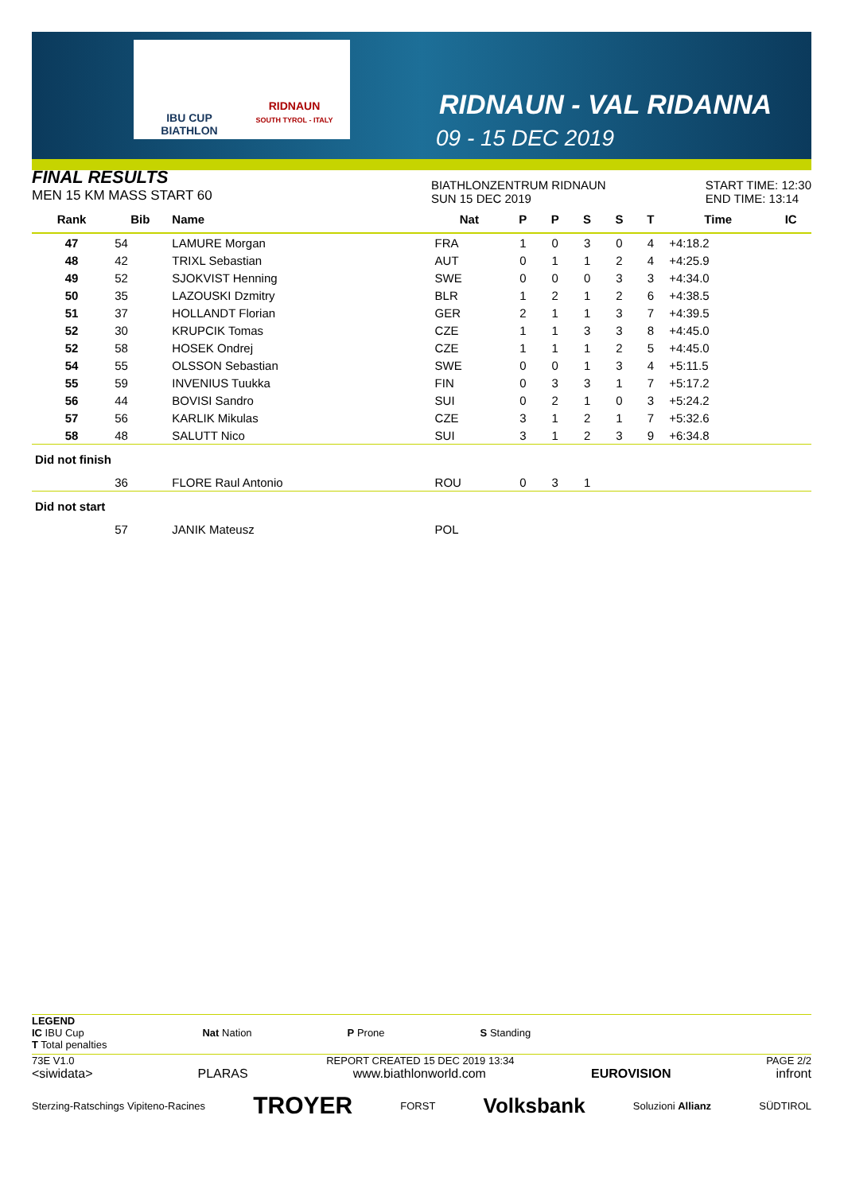IBU CUP
BIATHLON
RIDNAUN
SOUTH TYROL - ITALY
RIDNAUN - VAL RIDANNA
09 - 15 DEC 2019
FINAL RESULTS
MEN 15 KM MASS START 60
BIATHLONZENTRUM RIDNAUN
SUN 15 DEC 2019
START TIME: 12:30
END TIME: 13:14
| Rank | Bib | Name | Nat | P | P | S | S | T | Time | IC |
| --- | --- | --- | --- | --- | --- | --- | --- | --- | --- | --- |
| 47 | 54 | LAMURE Morgan | FRA | 1 | 0 | 3 | 0 | 4 | +4:18.2 | |
| 48 | 42 | TRIXL Sebastian | AUT | 0 | 1 | 1 | 2 | 4 | +4:25.9 | |
| 49 | 52 | SJOKVIST Henning | SWE | 0 | 0 | 0 | 3 | 3 | +4:34.0 | |
| 50 | 35 | LAZOUSKI Dzmitry | BLR | 1 | 2 | 1 | 2 | 6 | +4:38.5 | |
| 51 | 37 | HOLLANDT Florian | GER | 2 | 1 | 1 | 3 | 7 | +4:39.5 | |
| 52 | 30 | KRUPCIK Tomas | CZE | 1 | 1 | 3 | 3 | 8 | +4:45.0 | |
| 52 | 58 | HOSEK Ondrej | CZE | 1 | 1 | 1 | 2 | 5 | +4:45.0 | |
| 54 | 55 | OLSSON Sebastian | SWE | 0 | 0 | 1 | 3 | 4 | +5:11.5 | |
| 55 | 59 | INVENIUS Tuukka | FIN | 0 | 3 | 3 | 1 | 7 | +5:17.2 | |
| 56 | 44 | BOVISI Sandro | SUI | 0 | 2 | 1 | 0 | 3 | +5:24.2 | |
| 57 | 56 | KARLIK Mikulas | CZE | 3 | 1 | 2 | 1 | 7 | +5:32.6 | |
| 58 | 48 | SALUTT Nico | SUI | 3 | 1 | 2 | 3 | 9 | +6:34.8 | |
| Did not finish | | | | | | | | | | |
| | 36 | FLORE Raul Antonio | ROU | 0 | 3 | 1 | | | | |
| Did not start | | | | | | | | | | |
| | 57 | JANIK Mateusz | POL | | | | | | | |
LEGEND
IC IBU Cup
T Total penalties
Nat Nation P Prone S Standing
73E V1.0 REPORT CREATED 15 DEC 2019 13:34 PAGE 2/2
<siwidata> PLARAS www.biathlonworld.com EUROVISION infront
Sterzing-Ratschings Vipiteno-Racines TROYER FORST Volksbank Soluzioni Allianz SÜDTIROL